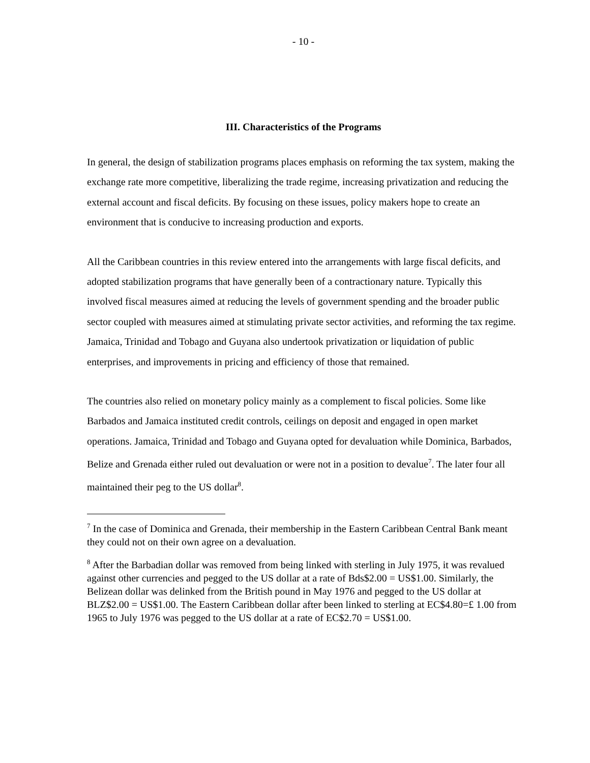- 10 -
III. Characteristics of the Programs
In general, the design of stabilization programs places emphasis on reforming the tax system, making the exchange rate more competitive, liberalizing the trade regime, increasing privatization and reducing the external account and fiscal deficits. By focusing on these issues, policy makers hope to create an environment that is conducive to increasing production and exports.
All the Caribbean countries in this review entered into the arrangements with large fiscal deficits, and adopted stabilization programs that have generally been of a contractionary nature. Typically this involved fiscal measures aimed at reducing the levels of government spending and the broader public sector coupled with measures aimed at stimulating private sector activities, and reforming the tax regime. Jamaica, Trinidad and Tobago and Guyana also undertook privatization or liquidation of public enterprises, and improvements in pricing and efficiency of those that remained.
The countries also relied on monetary policy mainly as a complement to fiscal policies. Some like Barbados and Jamaica instituted credit controls, ceilings on deposit and engaged in open market operations. Jamaica, Trinidad and Tobago and Guyana opted for devaluation while Dominica, Barbados, Belize and Grenada either ruled out devaluation or were not in a position to devalue<sup>7</sup>. The later four all maintained their peg to the US dollar<sup>8</sup>.
<sup>7</sup> In the case of Dominica and Grenada, their membership in the Eastern Caribbean Central Bank meant they could not on their own agree on a devaluation.
<sup>8</sup> After the Barbadian dollar was removed from being linked with sterling in July 1975, it was revalued against other currencies and pegged to the US dollar at a rate of Bds$2.00 = US$1.00. Similarly, the Belizean dollar was delinked from the British pound in May 1976 and pegged to the US dollar at BLZ$2.00 = US$1.00. The Eastern Caribbean dollar after been linked to sterling at EC$4.80=£ 1.00 from 1965 to July 1976 was pegged to the US dollar at a rate of EC$2.70 = US$1.00.